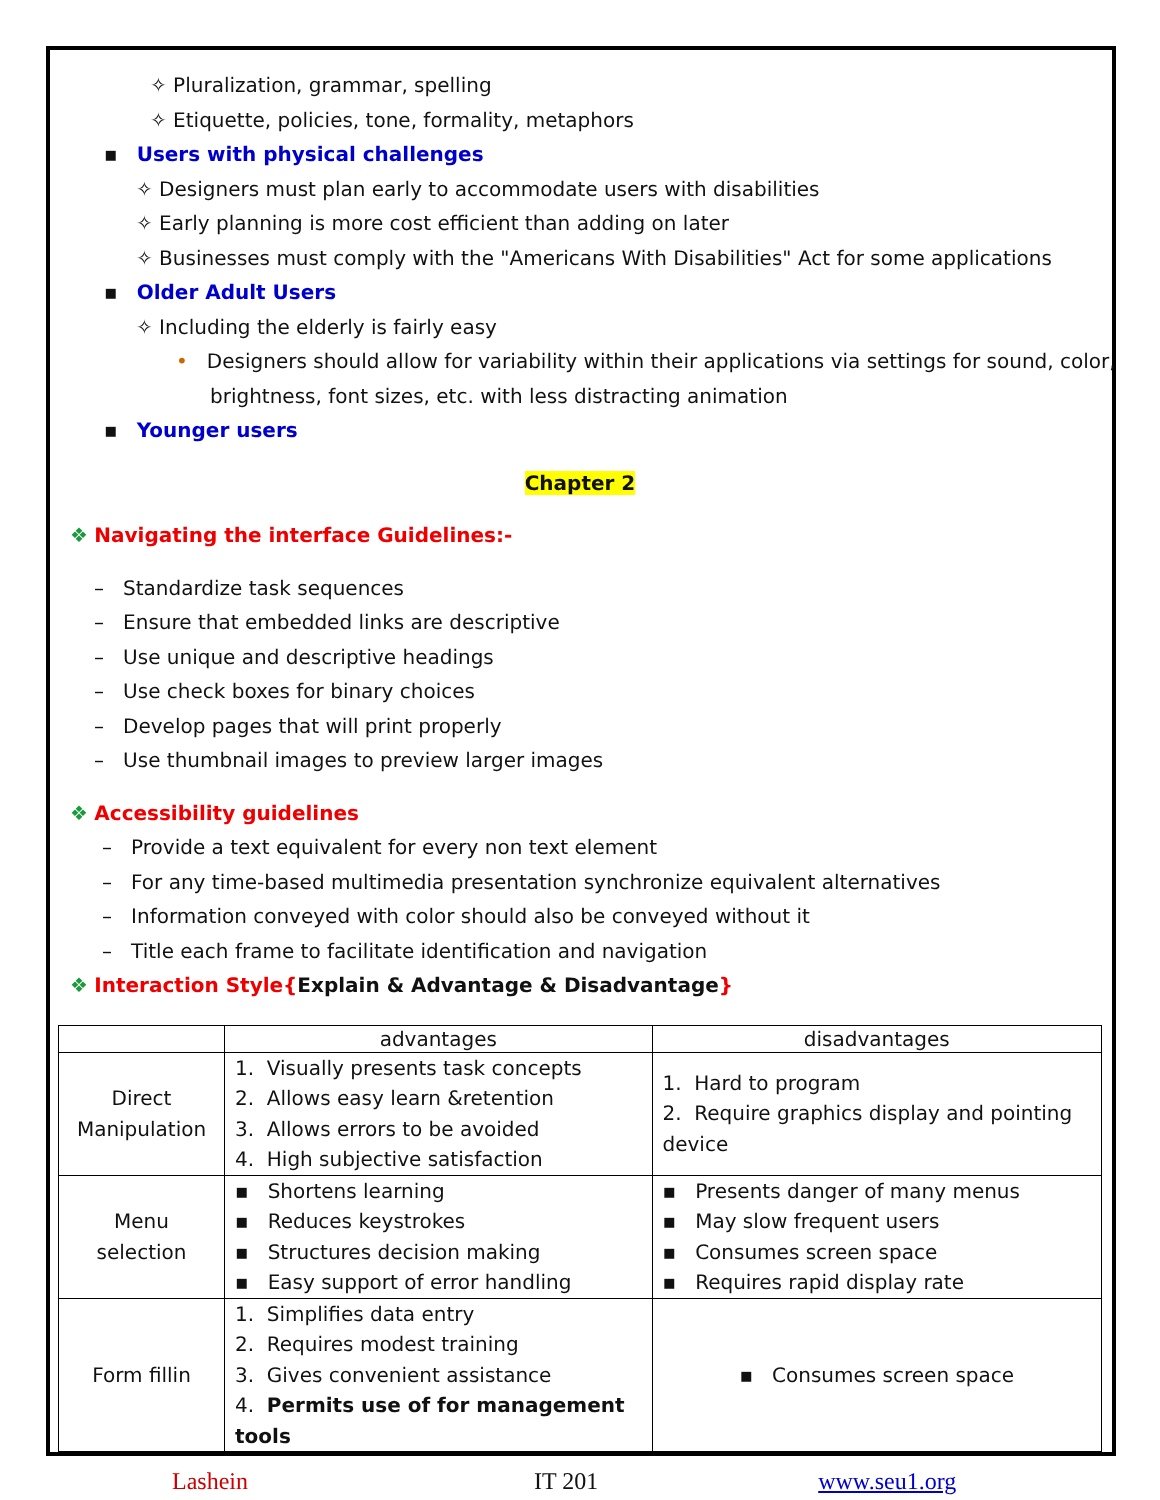✧ Pluralization, grammar, spelling
✧ Etiquette, policies, tone, formality, metaphors
▪ Users with physical challenges
✧ Designers must plan early to accommodate users with disabilities
✧ Early planning is more cost efficient than adding on later
✧ Businesses must comply with the "Americans With Disabilities" Act for some applications
▪ Older Adult Users
✧ Including the elderly is fairly easy
• Designers should allow for variability within their applications via settings for sound, color, brightness, font sizes, etc. with less distracting animation
▪ Younger users
Chapter 2
❖ Navigating the interface Guidelines:-
– Standardize task sequences
– Ensure that embedded links are descriptive
– Use unique and descriptive headings
– Use check boxes for binary choices
– Develop pages that will print properly
– Use thumbnail images to preview larger images
❖ Accessibility guidelines
– Provide a text equivalent for every non text element
– For any time-based multimedia presentation synchronize equivalent alternatives
– Information conveyed with color should also be conveyed without it
– Title each frame to facilitate identification and navigation
❖ Interaction Style{Explain & Advantage & Disadvantage}
| | advantages | disadvantages |
| --- | --- | --- |
| Direct Manipulation | 1. Visually presents task concepts 2. Allows easy learn &retention 3. Allows errors to be avoided 4. High subjective satisfaction | 1. Hard to program 2. Require graphics display and pointing device |
| Menu selection | ▪ Shortens learning ▪ Reduces keystrokes ▪ Structures decision making ▪ Easy support of error handling | ▪ Presents danger of many menus ▪ May slow frequent users ▪ Consumes screen space ▪ Requires rapid display rate |
| Form fillin | 1. Simplifies data entry 2. Requires modest training 3. Gives convenient assistance 4. Permits use of for management tools | ▪ Consumes screen space |
Lashein IT 201 www.seu1.org